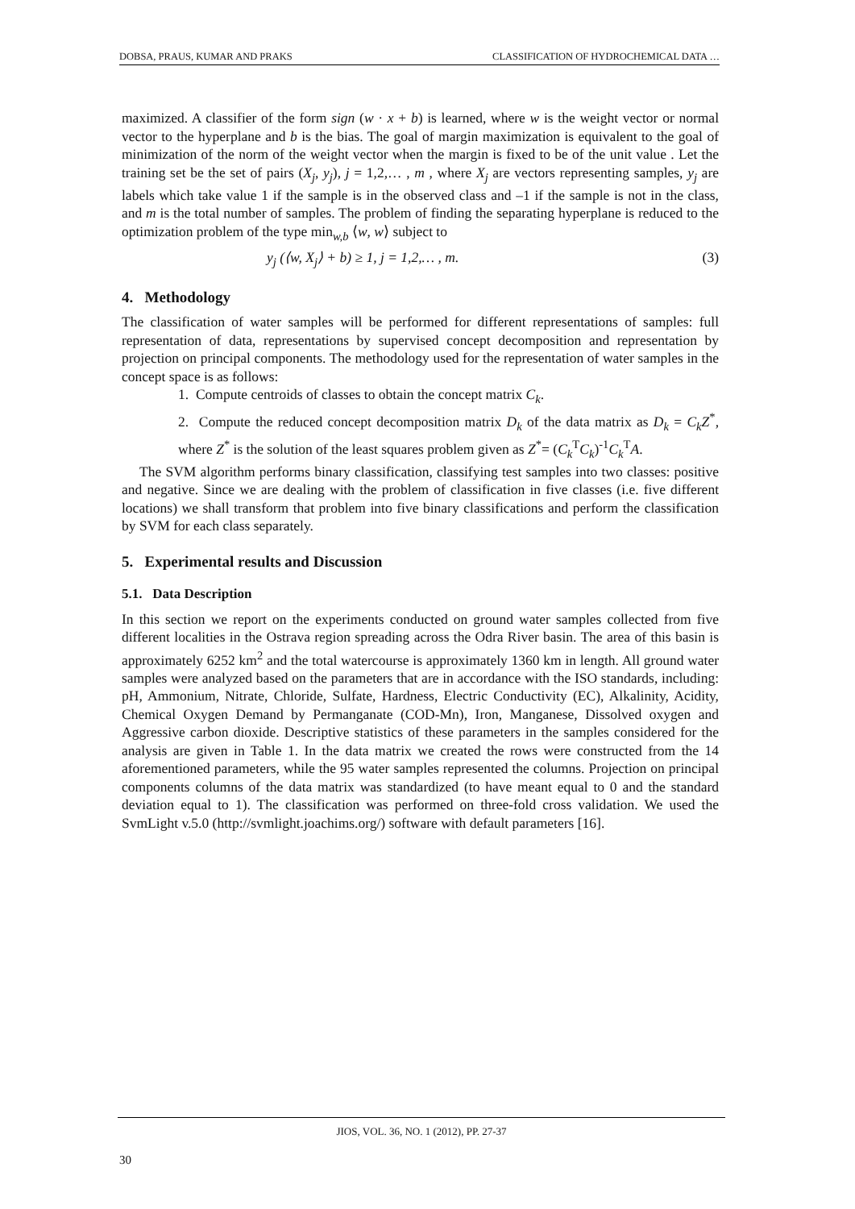DOBSA, PRAUS, KUMAR AND PRAKS CLASSIFICATION OF HYDROCHEMICAL DATA …
maximized. A classifier of the form sign (w · x + b) is learned, where w is the weight vector or normal vector to the hyperplane and b is the bias. The goal of margin maximization is equivalent to the goal of minimization of the norm of the weight vector when the margin is fixed to be of the unit value . Let the training set be the set of pairs (X<sub>j</sub>, y<sub>j</sub>), j = 1,2,… , m , where X<sub>j</sub> are vectors representing samples, y<sub>j</sub> are labels which take value 1 if the sample is in the observed class and –1 if the sample is not in the class, and m is the total number of samples. The problem of finding the separating hyperplane is reduced to the optimization problem of the type min<sub>w,b</sub> ⟨w, w⟩ subject to
y<sub>j</sub> (⟨w, X<sub>j</sub>⟩ + b) ≥ 1, j = 1,2,… , m. (3)
4. Methodology
The classification of water samples will be performed for different representations of samples: full representation of data, representations by supervised concept decomposition and representation by projection on principal components. The methodology used for the representation of water samples in the concept space is as follows:
1. Compute centroids of classes to obtain the concept matrix C<sub>k</sub>.
2. Compute the reduced concept decomposition matrix D<sub>k</sub> of the data matrix as D<sub>k</sub> = C<sub>k</sub>Z<sup>*</sup>, where Z<sup>*</sup> is the solution of the least squares problem given as Z<sup>*</sup>= (C<sub>k</sub><sup>T</sup>C<sub>k</sub>)<sup>-1</sup>C<sub>k</sub><sup>T</sup>A.
The SVM algorithm performs binary classification, classifying test samples into two classes: positive and negative. Since we are dealing with the problem of classification in five classes (i.e. five different locations) we shall transform that problem into five binary classifications and perform the classification by SVM for each class separately.
5. Experimental results and Discussion
5.1. Data Description
In this section we report on the experiments conducted on ground water samples collected from five different localities in the Ostrava region spreading across the Odra River basin. The area of this basin is approximately 6252 km<sup>2</sup> and the total watercourse is approximately 1360 km in length. All ground water samples were analyzed based on the parameters that are in accordance with the ISO standards, including: pH, Ammonium, Nitrate, Chloride, Sulfate, Hardness, Electric Conductivity (EC), Alkalinity, Acidity, Chemical Oxygen Demand by Permanganate (COD-Mn), Iron, Manganese, Dissolved oxygen and Aggressive carbon dioxide. Descriptive statistics of these parameters in the samples considered for the analysis are given in Table 1. In the data matrix we created the rows were constructed from the 14 aforementioned parameters, while the 95 water samples represented the columns. Projection on principal components columns of the data matrix was standardized (to have meant equal to 0 and the standard deviation equal to 1). The classification was performed on three-fold cross validation. We used the SvmLight v.5.0 (http://svmlight.joachims.org/) software with default parameters [16].
JIOS, VOL. 36, NO. 1 (2012), PP. 27-37
30